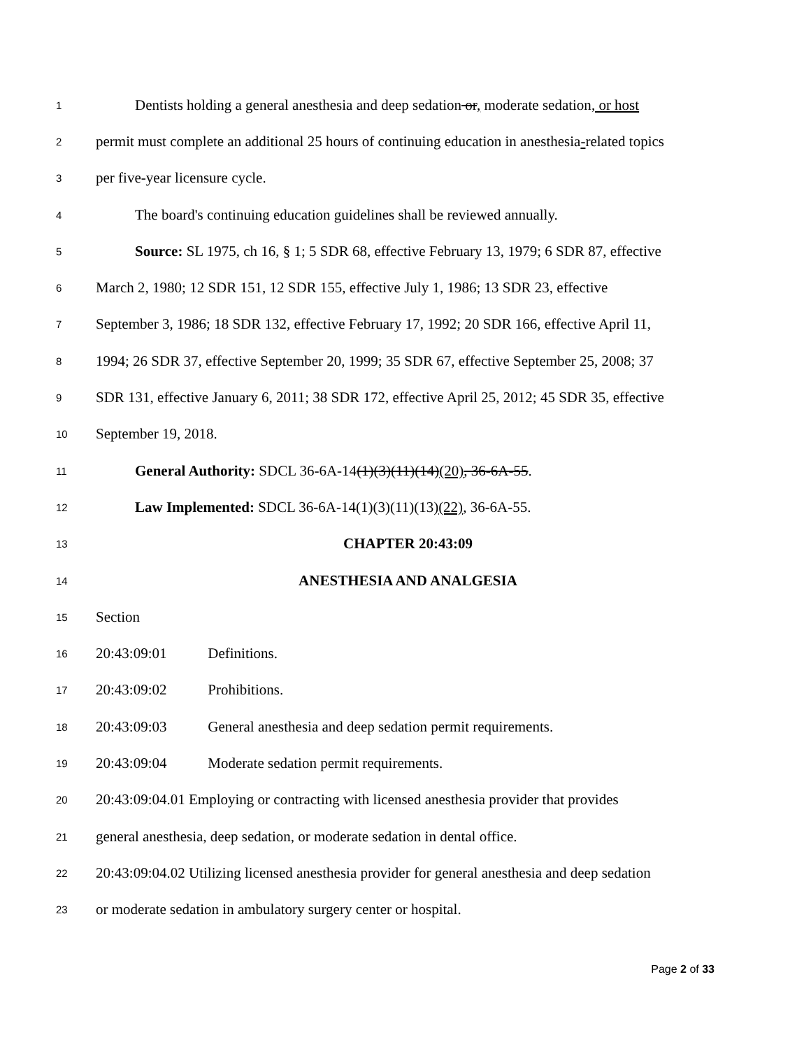1 Dentists holding a general anesthesia and deep sedation or, moderate sedation, or host
2 permit must complete an additional 25 hours of continuing education in anesthesia-related topics
3 per five-year licensure cycle.
4 The board's continuing education guidelines shall be reviewed annually.
5 Source: SL 1975, ch 16, § 1; 5 SDR 68, effective February 13, 1979; 6 SDR 87, effective
6 March 2, 1980; 12 SDR 151, 12 SDR 155, effective July 1, 1986; 13 SDR 23, effective
7 September 3, 1986; 18 SDR 132, effective February 17, 1992; 20 SDR 166, effective April 11,
8 1994; 26 SDR 37, effective September 20, 1999; 35 SDR 67, effective September 25, 2008; 37
9 SDR 131, effective January 6, 2011; 38 SDR 172, effective April 25, 2012; 45 SDR 35, effective
10 September 19, 2018.
11 General Authority: SDCL 36-6A-14(1)(3)(11)(14)(20), 36-6A-55.
12 Law Implemented: SDCL 36-6A-14(1)(3)(11)(13)(22), 36-6A-55.
13 CHAPTER 20:43:09
14 ANESTHESIA AND ANALGESIA
15 Section
16 20:43:09:01 Definitions.
17 20:43:09:02 Prohibitions.
18 20:43:09:03 General anesthesia and deep sedation permit requirements.
19 20:43:09:04 Moderate sedation permit requirements.
20 20:43:09:04.01 Employing or contracting with licensed anesthesia provider that provides
21 general anesthesia, deep sedation, or moderate sedation in dental office.
22 20:43:09:04.02 Utilizing licensed anesthesia provider for general anesthesia and deep sedation
23 or moderate sedation in ambulatory surgery center or hospital.
Page 2 of 33